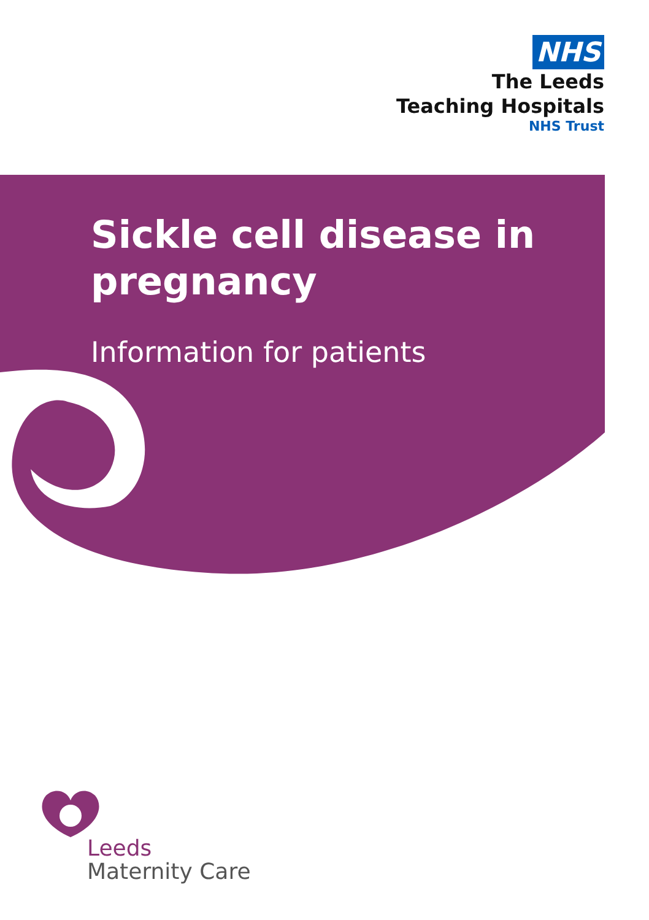NHS
The Leeds
Teaching Hospitals
NHS Trust
Sickle cell disease in pregnancy
Information for patients
Leeds
Maternity Care